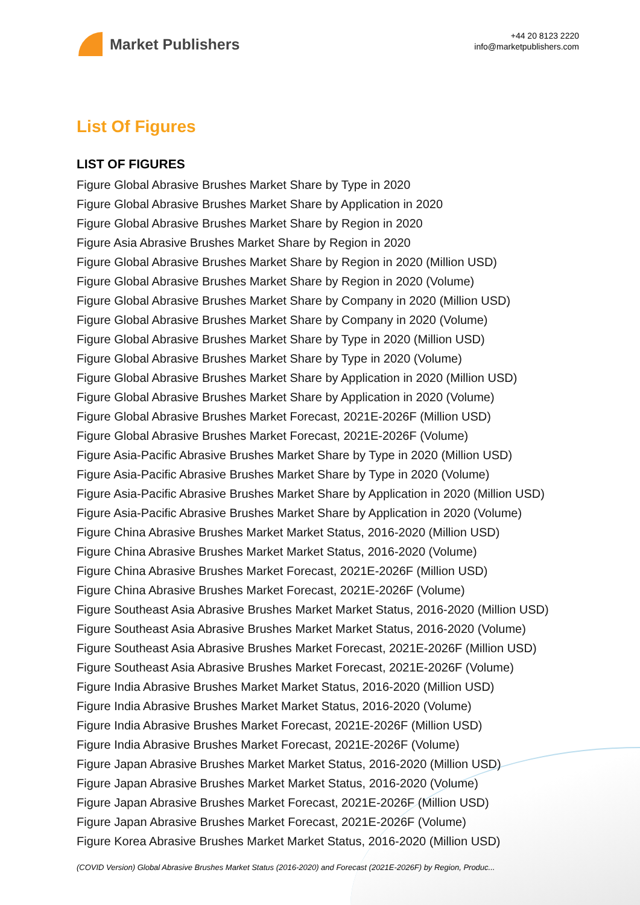Market Publishers
+44 20 8123 2220
info@marketpublishers.com
List Of Figures
LIST OF FIGURES
Figure Global Abrasive Brushes Market Share by Type in 2020
Figure Global Abrasive Brushes Market Share by Application in 2020
Figure Global Abrasive Brushes Market Share by Region in 2020
Figure Asia Abrasive Brushes Market Share by Region in 2020
Figure Global Abrasive Brushes Market Share by Region in 2020 (Million USD)
Figure Global Abrasive Brushes Market Share by Region in 2020 (Volume)
Figure Global Abrasive Brushes Market Share by Company in 2020 (Million USD)
Figure Global Abrasive Brushes Market Share by Company in 2020 (Volume)
Figure Global Abrasive Brushes Market Share by Type in 2020 (Million USD)
Figure Global Abrasive Brushes Market Share by Type in 2020 (Volume)
Figure Global Abrasive Brushes Market Share by Application in 2020 (Million USD)
Figure Global Abrasive Brushes Market Share by Application in 2020 (Volume)
Figure Global Abrasive Brushes Market Forecast, 2021E-2026F (Million USD)
Figure Global Abrasive Brushes Market Forecast, 2021E-2026F (Volume)
Figure Asia-Pacific Abrasive Brushes Market Share by Type in 2020 (Million USD)
Figure Asia-Pacific Abrasive Brushes Market Share by Type in 2020 (Volume)
Figure Asia-Pacific Abrasive Brushes Market Share by Application in 2020 (Million USD)
Figure Asia-Pacific Abrasive Brushes Market Share by Application in 2020 (Volume)
Figure China Abrasive Brushes Market Market Status, 2016-2020 (Million USD)
Figure China Abrasive Brushes Market Market Status, 2016-2020 (Volume)
Figure China Abrasive Brushes Market Forecast, 2021E-2026F (Million USD)
Figure China Abrasive Brushes Market Forecast, 2021E-2026F (Volume)
Figure Southeast Asia Abrasive Brushes Market Market Status, 2016-2020 (Million USD)
Figure Southeast Asia Abrasive Brushes Market Market Status, 2016-2020 (Volume)
Figure Southeast Asia Abrasive Brushes Market Forecast, 2021E-2026F (Million USD)
Figure Southeast Asia Abrasive Brushes Market Forecast, 2021E-2026F (Volume)
Figure India Abrasive Brushes Market Market Status, 2016-2020 (Million USD)
Figure India Abrasive Brushes Market Market Status, 2016-2020 (Volume)
Figure India Abrasive Brushes Market Forecast, 2021E-2026F (Million USD)
Figure India Abrasive Brushes Market Forecast, 2021E-2026F (Volume)
Figure Japan Abrasive Brushes Market Market Status, 2016-2020 (Million USD)
Figure Japan Abrasive Brushes Market Market Status, 2016-2020 (Volume)
Figure Japan Abrasive Brushes Market Forecast, 2021E-2026F (Million USD)
Figure Japan Abrasive Brushes Market Forecast, 2021E-2026F (Volume)
Figure Korea Abrasive Brushes Market Market Status, 2016-2020 (Million USD)
(COVID Version) Global Abrasive Brushes Market Status (2016-2020) and Forecast (2021E-2026F) by Region, Produc...